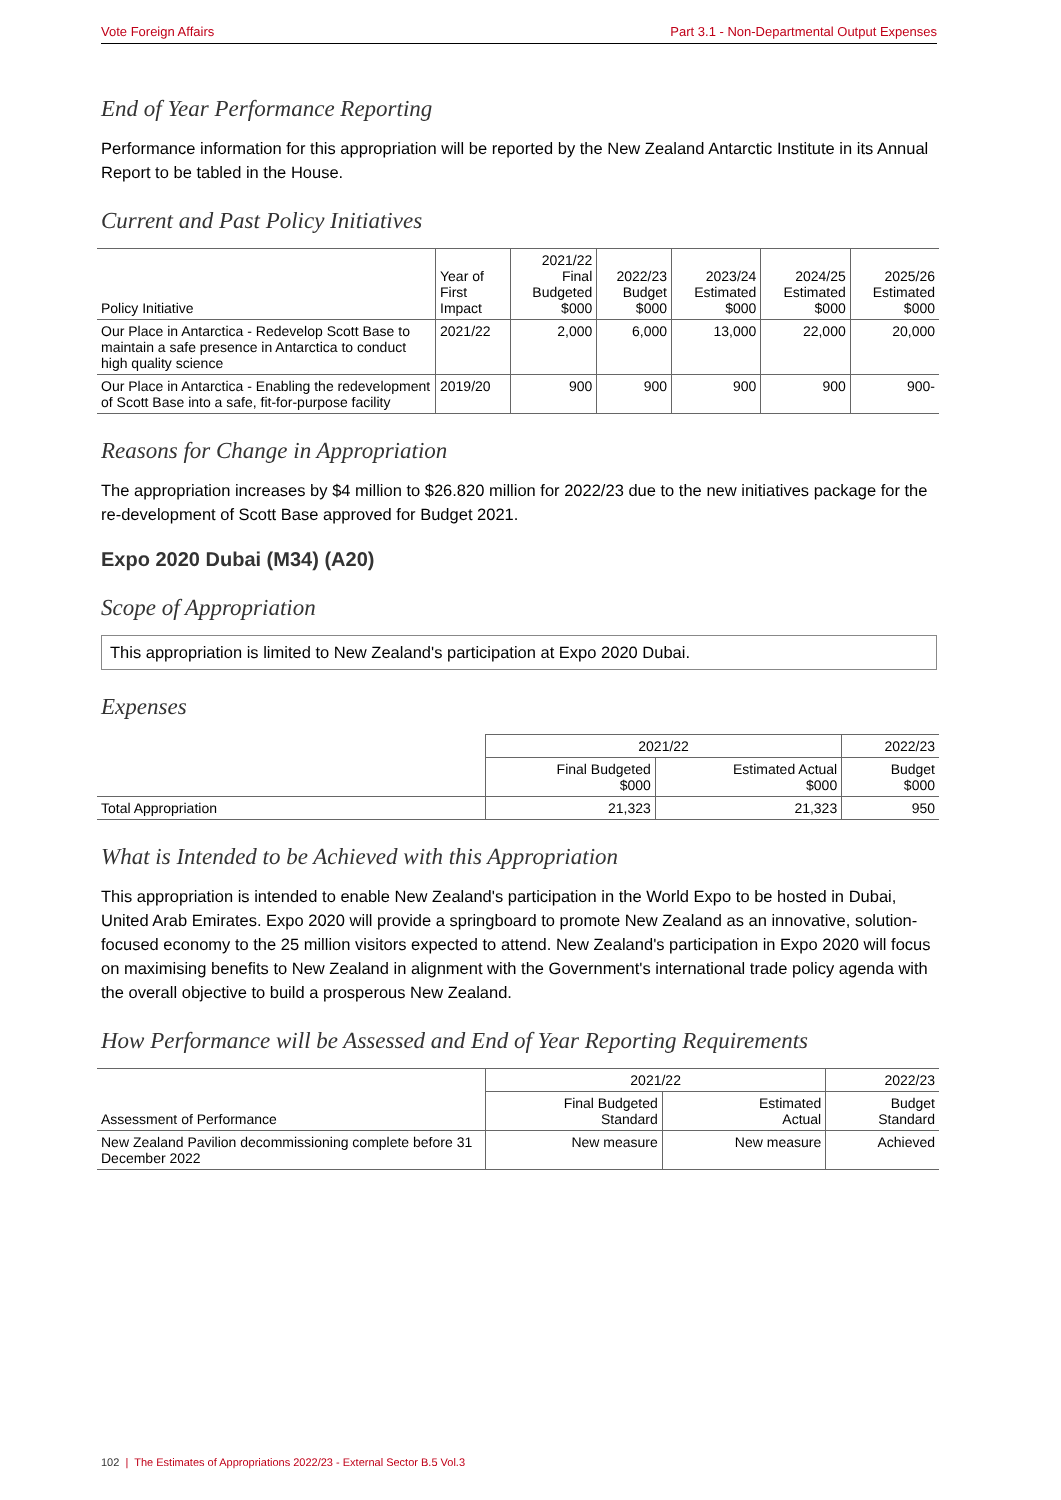Vote Foreign Affairs Part 3.1 - Non-Departmental Output Expenses
End of Year Performance Reporting
Performance information for this appropriation will be reported by the New Zealand Antarctic Institute in its Annual Report to be tabled in the House.
Current and Past Policy Initiatives
| Policy Initiative | Year of First Impact | 2021/22 Final Budgeted $000 | 2022/23 Budget $000 | 2023/24 Estimated $000 | 2024/25 Estimated $000 | 2025/26 Estimated $000 |
| --- | --- | --- | --- | --- | --- | --- |
| Our Place in Antarctica - Redevelop Scott Base to maintain a safe presence in Antarctica to conduct high quality science | 2021/22 | 2,000 | 6,000 | 13,000 | 22,000 | 20,000 |
| Our Place in Antarctica - Enabling the redevelopment of Scott Base into a safe, fit-for-purpose facility | 2019/20 | 900 | 900 | 900 | 900 | 900- |
Reasons for Change in Appropriation
The appropriation increases by $4 million to $26.820 million for 2022/23 due to the new initiatives package for the re-development of Scott Base approved for Budget 2021.
Expo 2020 Dubai (M34) (A20)
Scope of Appropriation
This appropriation is limited to New Zealand's participation at Expo 2020 Dubai.
Expenses
| | 2021/22 | | 2022/23 |
| --- | --- | --- | --- |
| | Final Budgeted $000 | Estimated Actual $000 | Budget $000 |
| Total Appropriation | 21,323 | 21,323 | 950 |
What is Intended to be Achieved with this Appropriation
This appropriation is intended to enable New Zealand's participation in the World Expo to be hosted in Dubai, United Arab Emirates. Expo 2020 will provide a springboard to promote New Zealand as an innovative, solution-focused economy to the 25 million visitors expected to attend. New Zealand's participation in Expo 2020 will focus on maximising benefits to New Zealand in alignment with the Government's international trade policy agenda with the overall objective to build a prosperous New Zealand.
How Performance will be Assessed and End of Year Reporting Requirements
| | 2021/22 | | 2022/23 |
| --- | --- | --- | --- |
| Assessment of Performance | Final Budgeted Standard | Estimated Actual | Budget Standard |
| New Zealand Pavilion decommissioning complete before 31 December 2022 | New measure | New measure | Achieved |
102 | The Estimates of Appropriations 2022/23 - External Sector B.5 Vol.3